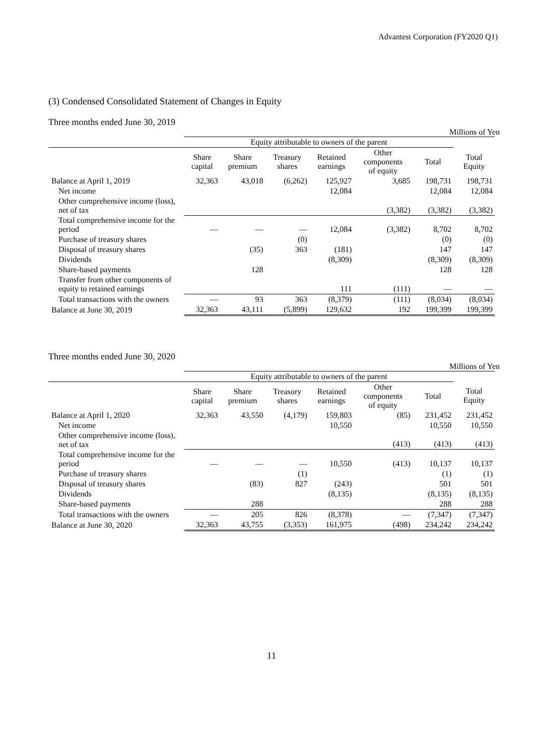Advantest Corporation (FY2020 Q1)
(3) Condensed Consolidated Statement of Changes in Equity
Three months ended June 30, 2019
Millions of Yen
| | Equity attributable to owners of the parent | | | | | | |
| --- | --- | --- | --- | --- | --- | --- | --- |
| | Share capital | Share premium | Treasury shares | Retained earnings | Other components of equity | Total | Total Equity |
| Balance at April 1, 2019 | 32,363 | 43,018 | (6,262) | 125,927 | 3,685 | 198,731 | 198,731 |
| Net income | | | | 12,084 | | 12,084 | 12,084 |
| Other comprehensive income (loss), net of tax | | | | | (3,382) | (3,382) | (3,382) |
| Total comprehensive income for the period | — | — | — | 12,084 | (3,382) | 8,702 | 8,702 |
| Purchase of treasury shares | | | (0) | | | (0) | (0) |
| Disposal of treasury shares | | (35) | 363 | (181) | | 147 | 147 |
| Dividends | | | | (8,309) | | (8,309) | (8,309) |
| Share-based payments | | 128 | | | | 128 | 128 |
| Transfer from other components of equity to retained earnings | | | | 111 | (111) | — | — |
| Total transactions with the owners | — | 93 | 363 | (8,379) | (111) | (8,034) | (8,034) |
| Balance at June 30, 2019 | 32,363 | 43,111 | (5,899) | 129,632 | 192 | 199,399 | 199,399 |
Three months ended June 30, 2020
Millions of Yen
| | Equity attributable to owners of the parent | | | | | | |
| --- | --- | --- | --- | --- | --- | --- | --- |
| | Share capital | Share premium | Treasury shares | Retained earnings | Other components of equity | Total | Total Equity |
| Balance at April 1, 2020 | 32,363 | 43,550 | (4,179) | 159,803 | (85) | 231,452 | 231,452 |
| Net income | | | | 10,550 | | 10,550 | 10,550 |
| Other comprehensive income (loss), net of tax | | | | | (413) | (413) | (413) |
| Total comprehensive income for the period | — | — | — | 10,550 | (413) | 10,137 | 10,137 |
| Purchase of treasury shares | | | (1) | | | (1) | (1) |
| Disposal of treasury shares | | (83) | 827 | (243) | | 501 | 501 |
| Dividends | | | | (8,135) | | (8,135) | (8,135) |
| Share-based payments | | 288 | | | | 288 | 288 |
| Total transactions with the owners | — | 205 | 826 | (8,378) | — | (7,347) | (7,347) |
| Balance at June 30, 2020 | 32,363 | 43,755 | (3,353) | 161,975 | (498) | 234,242 | 234,242 |
11